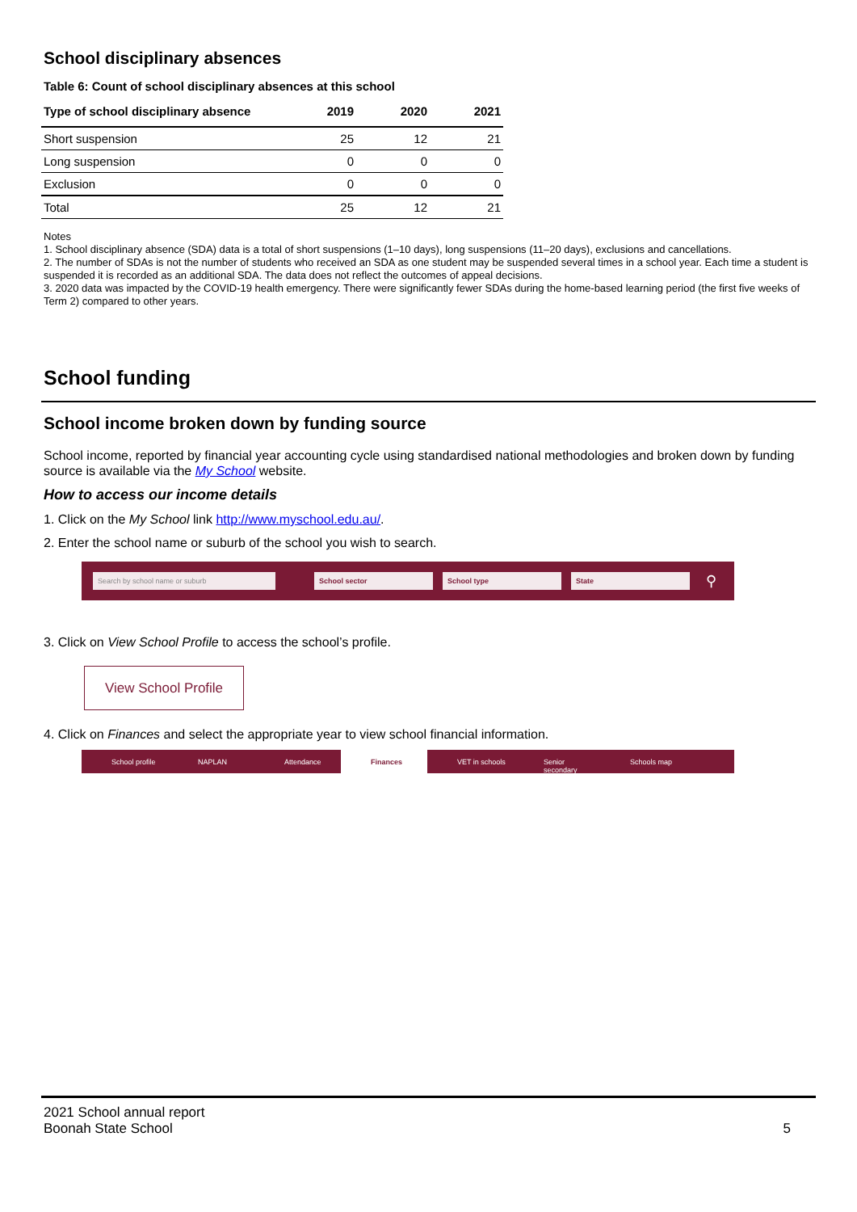School disciplinary absences
Table 6: Count of school disciplinary absences at this school
| Type of school disciplinary absence | 2019 | 2020 | 2021 |
| --- | --- | --- | --- |
| Short suspension | 25 | 12 | 21 |
| Long suspension | 0 | 0 | 0 |
| Exclusion | 0 | 0 | 0 |
| Total | 25 | 12 | 21 |
Notes
1. School disciplinary absence (SDA) data is a total of short suspensions (1–10 days), long suspensions (11–20 days), exclusions and cancellations.
2. The number of SDAs is not the number of students who received an SDA as one student may be suspended several times in a school year. Each time a student is suspended it is recorded as an additional SDA. The data does not reflect the outcomes of appeal decisions.
3. 2020 data was impacted by the COVID-19 health emergency. There were significantly fewer SDAs during the home-based learning period (the first five weeks of Term 2) compared to other years.
School funding
School income broken down by funding source
School income, reported by financial year accounting cycle using standardised national methodologies and broken down by funding source is available via the My School website.
How to access our income details
1. Click on the My School link http://www.myschool.edu.au/.
2. Enter the school name or suburb of the school you wish to search.
Search by school name or suburb School sector School type State
⚲
3. Click on View School Profile to access the school’s profile.
View School Profile
4. Click on Finances and select the appropriate year to view school financial information.
School profile NAPLAN Attendance Finances VET in schools Senior secondary Schools map
2021 School annual report
Boonah State School 5